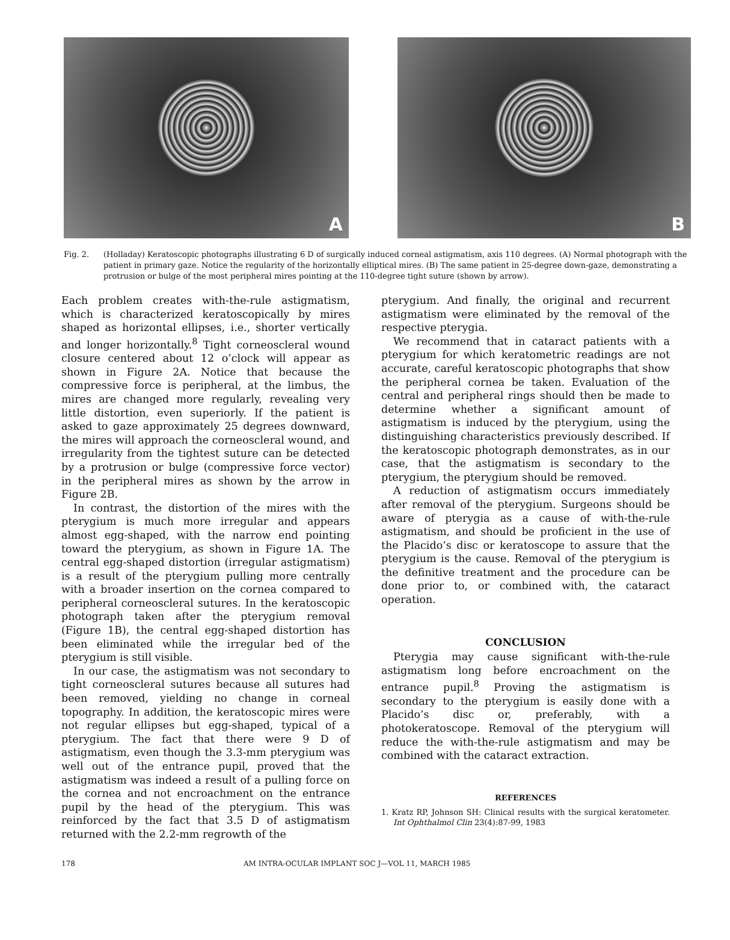A
B
Fig. 2. (Holladay) Keratoscopic photographs illustrating 6 D of surgically induced corneal astigmatism, axis 110 degrees. (A) Normal photograph with the patient in primary gaze. Notice the regularity of the horizontally elliptical mires. (B) The same patient in 25-degree down-gaze, demonstrating a protrusion or bulge of the most peripheral mires pointing at the 110-degree tight suture (shown by arrow).
Each problem creates with-the-rule astigmatism, which is characterized keratoscopically by mires shaped as horizontal ellipses, i.e., shorter vertically and longer horizontally.<sup>8</sup> Tight corneoscleral wound closure centered about 12 o’clock will appear as shown in Figure 2A. Notice that because the compressive force is peripheral, at the limbus, the mires are changed more regularly, revealing very little distortion, even superiorly. If the patient is asked to gaze approximately 25 degrees downward, the mires will approach the corneoscleral wound, and irregularity from the tightest suture can be detected by a protrusion or bulge (compressive force vector) in the peripheral mires as shown by the arrow in Figure 2B.
In contrast, the distortion of the mires with the pterygium is much more irregular and appears almost egg-shaped, with the narrow end pointing toward the pterygium, as shown in Figure 1A. The central egg-shaped distortion (irregular astigmatism) is a result of the pterygium pulling more centrally with a broader insertion on the cornea compared to peripheral corneoscleral sutures. In the keratoscopic photograph taken after the pterygium removal (Figure 1B), the central egg-shaped distortion has been eliminated while the irregular bed of the pterygium is still visible.
In our case, the astigmatism was not secondary to tight corneoscleral sutures because all sutures had been removed, yielding no change in corneal topography. In addition, the keratoscopic mires were not regular ellipses but egg-shaped, typical of a pterygium. The fact that there were 9 D of astigmatism, even though the 3.3-mm pterygium was well out of the entrance pupil, proved that the astigmatism was indeed a result of a pulling force on the cornea and not encroachment on the entrance pupil by the head of the pterygium. This was reinforced by the fact that 3.5 D of astigmatism returned with the 2.2-mm regrowth of the
pterygium. And finally, the original and recurrent astigmatism were eliminated by the removal of the respective pterygia.
We recommend that in cataract patients with a pterygium for which keratometric readings are not accurate, careful keratoscopic photographs that show the peripheral cornea be taken. Evaluation of the central and peripheral rings should then be made to determine whether a significant amount of astigmatism is induced by the pterygium, using the distinguishing characteristics previously described. If the keratoscopic photograph demonstrates, as in our case, that the astigmatism is secondary to the pterygium, the pterygium should be removed.
A reduction of astigmatism occurs immediately after removal of the pterygium. Surgeons should be aware of pterygia as a cause of with-the-rule astigmatism, and should be proficient in the use of the Placido’s disc or keratoscope to assure that the pterygium is the cause. Removal of the pterygium is the definitive treatment and the procedure can be done prior to, or combined with, the cataract operation.
CONCLUSION
Pterygia may cause significant with-the-rule astigmatism long before encroachment on the entrance pupil.<sup>8</sup> Proving the astigmatism is secondary to the pterygium is easily done with a Placido’s disc or, preferably, with a photokeratoscope. Removal of the pterygium will reduce the with-the-rule astigmatism and may be combined with the cataract extraction.
REFERENCES
1. Kratz RP, Johnson SH: Clinical results with the surgical keratometer. Int Ophthalmol Clin 23(4):87-99, 1983
178 AM INTRA-OCULAR IMPLANT SOC J—VOL 11, MARCH 1985